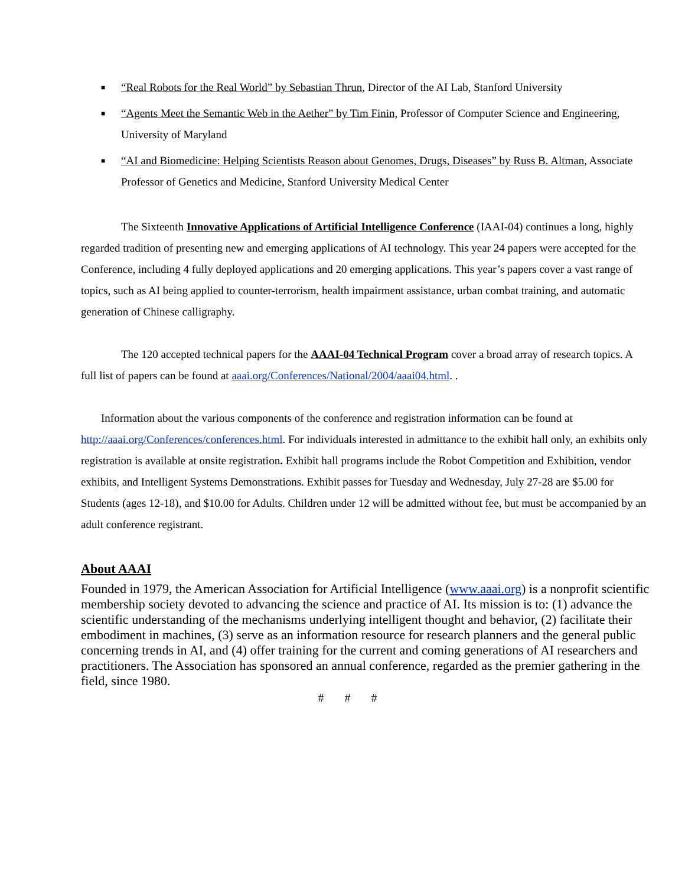■ “Real Robots for the Real World” by Sebastian Thrun, Director of the AI Lab, Stanford University
■ “Agents Meet the Semantic Web in the Aether” by Tim Finin, Professor of Computer Science and Engineering, University of Maryland
■ “AI and Biomedicine: Helping Scientists Reason about Genomes, Drugs, Diseases” by Russ B. Altman, Associate Professor of Genetics and Medicine, Stanford University Medical Center
The Sixteenth Innovative Applications of Artificial Intelligence Conference (IAAI-04) continues a long, highly regarded tradition of presenting new and emerging applications of AI technology. This year 24 papers were accepted for the Conference, including 4 fully deployed applications and 20 emerging applications. This year’s papers cover a vast range of topics, such as AI being applied to counter-terrorism, health impairment assistance, urban combat training, and automatic generation of Chinese calligraphy.
The 120 accepted technical papers for the AAAI-04 Technical Program cover a broad array of research topics. A full list of papers can be found at aaai.org/Conferences/National/2004/aaai04.html. .
Information about the various components of the conference and registration information can be found at http://aaai.org/Conferences/conferences.html. For individuals interested in admittance to the exhibit hall only, an exhibits only registration is available at onsite registration. Exhibit hall programs include the Robot Competition and Exhibition, vendor exhibits, and Intelligent Systems Demonstrations. Exhibit passes for Tuesday and Wednesday, July 27-28 are $5.00 for Students (ages 12-18), and $10.00 for Adults. Children under 12 will be admitted without fee, but must be accompanied by an adult conference registrant.
About AAAI
Founded in 1979, the American Association for Artificial Intelligence (www.aaai.org) is a nonprofit scientific membership society devoted to advancing the science and practice of AI. Its mission is to: (1) advance the scientific understanding of the mechanisms underlying intelligent thought and behavior, (2) facilitate their embodiment in machines, (3) serve as an information resource for research planners and the general public concerning trends in AI, and (4) offer training for the current and coming generations of AI researchers and practitioners. The Association has sponsored an annual conference, regarded as the premier gathering in the field, since 1980.
# # #